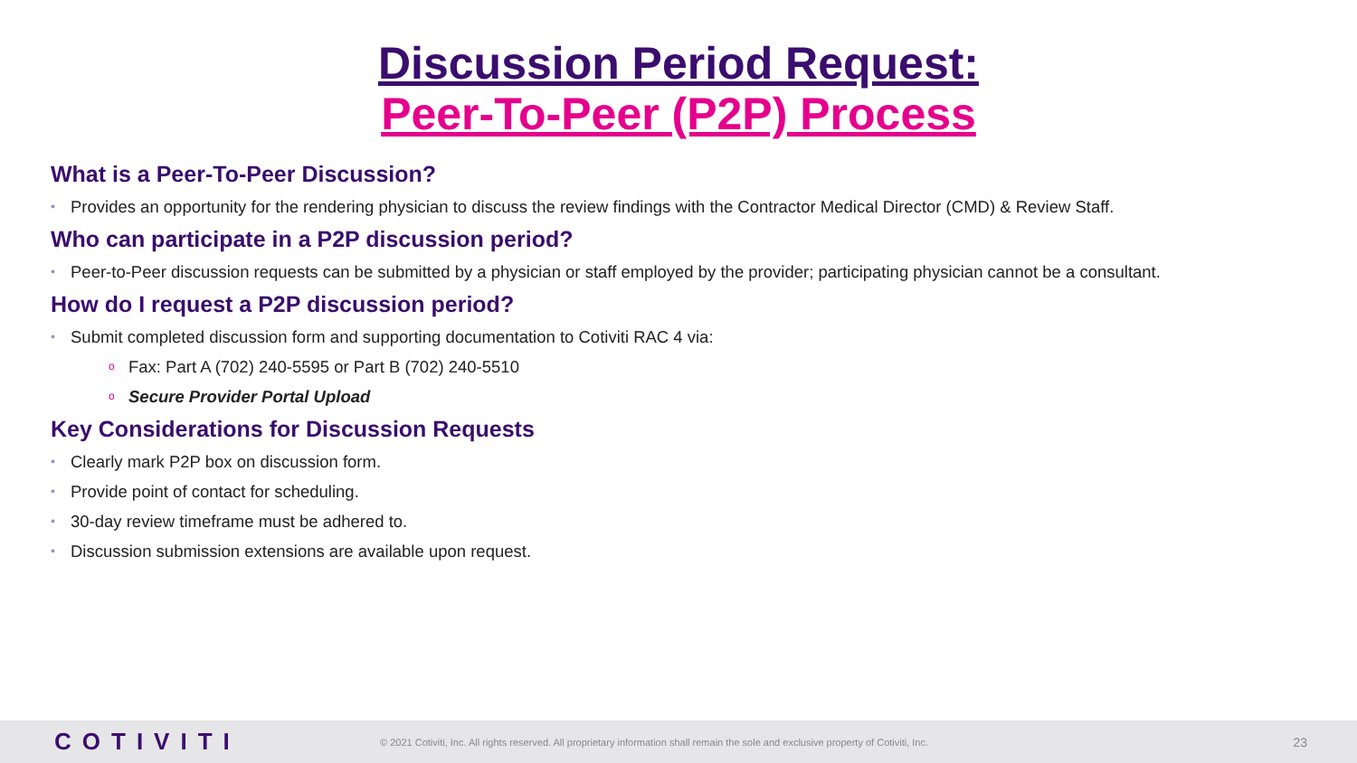Discussion Period Request:
Peer-To-Peer (P2P) Process
What is a Peer-To-Peer Discussion?
• Provides an opportunity for the rendering physician to discuss the review findings with the Contractor Medical Director (CMD) & Review Staff.
Who can participate in a P2P discussion period?
• Peer-to-Peer discussion requests can be submitted by a physician or staff employed by the provider; participating physician cannot be a consultant.
How do I request a P2P discussion period?
• Submit completed discussion form and supporting documentation to Cotiviti RAC 4 via:
o Fax: Part A (702) 240-5595 or Part B (702) 240-5510
o Secure Provider Portal Upload
Key Considerations for Discussion Requests
• Clearly mark P2P box on discussion form.
• Provide point of contact for scheduling.
• 30-day review timeframe must be adhered to.
• Discussion submission extensions are available upon request.
COTIVITI
© 2021 Cotiviti, Inc. All rights reserved. All proprietary information shall remain the sole and exclusive property of Cotiviti, Inc.
23